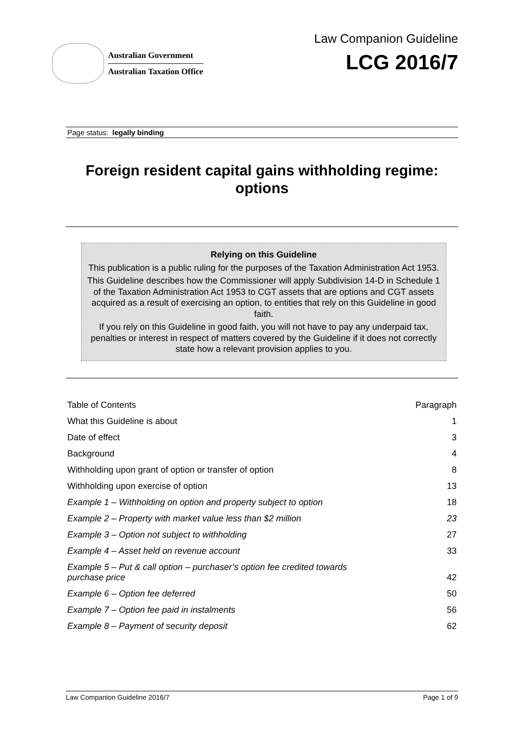Australian Government
Australian Taxation Office
Law Companion Guideline
LCG 2016/7
Page status: legally binding
Foreign resident capital gains withholding regime: options
Relying on this Guideline
This publication is a public ruling for the purposes of the Taxation Administration Act 1953.
This Guideline describes how the Commissioner will apply Subdivision 14-D in Schedule 1 of the Taxation Administration Act 1953 to CGT assets that are options and CGT assets acquired as a result of exercising an option, to entities that rely on this Guideline in good faith.
If you rely on this Guideline in good faith, you will not have to pay any underpaid tax, penalties or interest in respect of matters covered by the Guideline if it does not correctly state how a relevant provision applies to you.
| Table of Contents | Paragraph |
| What this Guideline is about | 1 |
| Date of effect | 3 |
| Background | 4 |
| Withholding upon grant of option or transfer of option | 8 |
| Withholding upon exercise of option | 13 |
| Example 1 – Withholding on option and property subject to option | 18 |
| Example 2 – Property with market value less than $2 million | 23 |
| Example 3 – Option not subject to withholding | 27 |
| Example 4 – Asset held on revenue account | 33 |
| Example 5 – Put & call option – purchaser’s option fee credited towards purchase price | 42 |
| Example 6 – Option fee deferred | 50 |
| Example 7 – Option fee paid in instalments | 56 |
| Example 8 – Payment of security deposit | 62 |
Law Companion Guideline 2016/7 Page 1 of 9